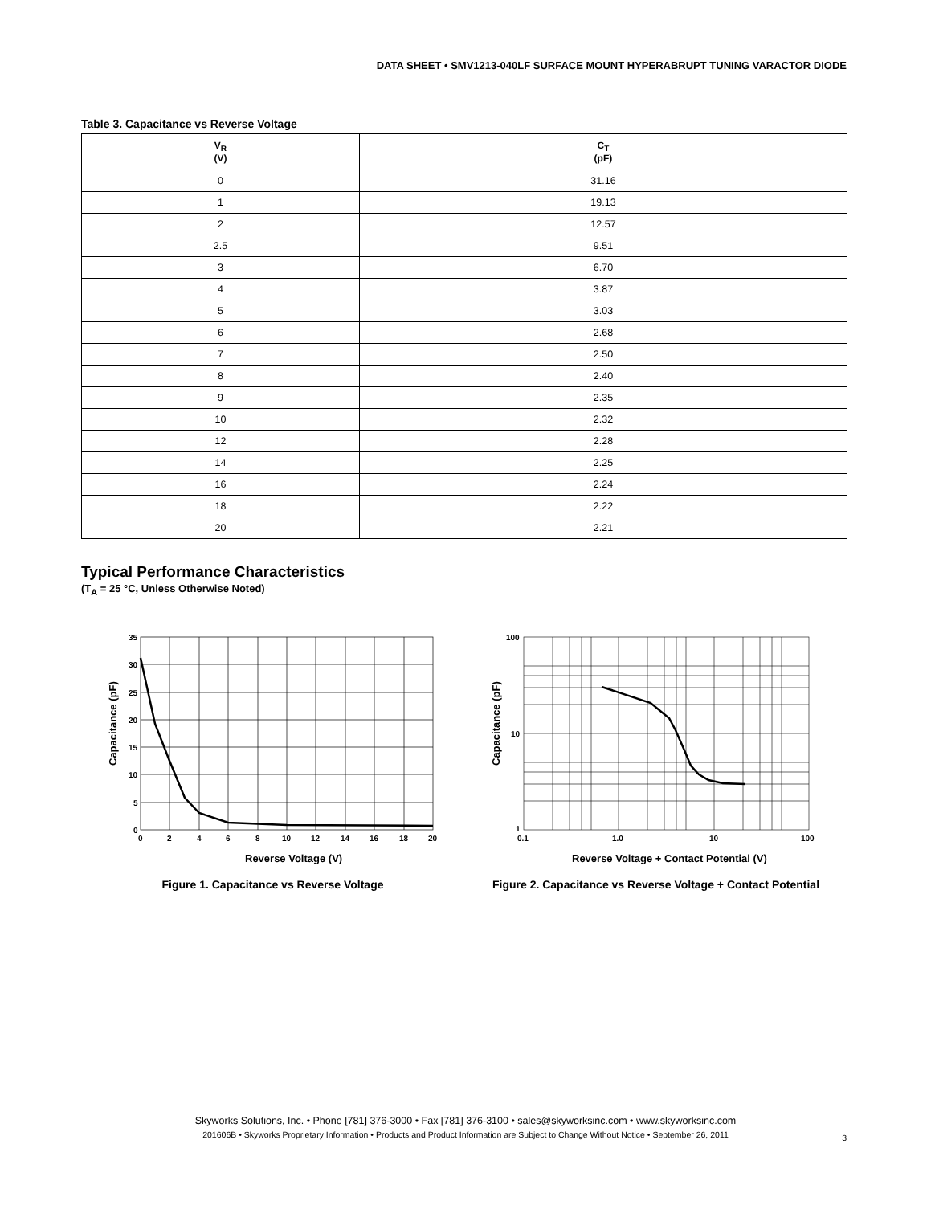DATA SHEET • SMV1213-040LF SURFACE MOUNT HYPERABRUPT TUNING VARACTOR DIODE
Table 3. Capacitance vs Reverse Voltage
| V<sub>R</sub> (V) | C<sub>T</sub> (pF) |
| --- | --- |
| 0 | 31.16 |
| 1 | 19.13 |
| 2 | 12.57 |
| 2.5 | 9.51 |
| 3 | 6.70 |
| 4 | 3.87 |
| 5 | 3.03 |
| 6 | 2.68 |
| 7 | 2.50 |
| 8 | 2.40 |
| 9 | 2.35 |
| 10 | 2.32 |
| 12 | 2.28 |
| 14 | 2.25 |
| 16 | 2.24 |
| 18 | 2.22 |
| 20 | 2.21 |
Typical Performance Characteristics
(T<sub>A</sub> = 25 °C, Unless Otherwise Noted)
35
30
25
20
15
10
5
0
0
2
4
6
8
10
12
14
16
18
20
Reverse Voltage (V)
Capacitance (pF)
Figure 1. Capacitance vs Reverse Voltage
100
10
1
0.1
1.0
10
100
Reverse Voltage + Contact Potential (V)
Capacitance (pF)
Figure 2. Capacitance vs Reverse Voltage + Contact Potential
Skyworks Solutions, Inc. • Phone [781] 376-3000 • Fax [781] 376-3100 • sales@skyworksinc.com • www.skyworksinc.com
201606B • Skyworks Proprietary Information • Products and Product Information are Subject to Change Without Notice • September 26, 2011
3